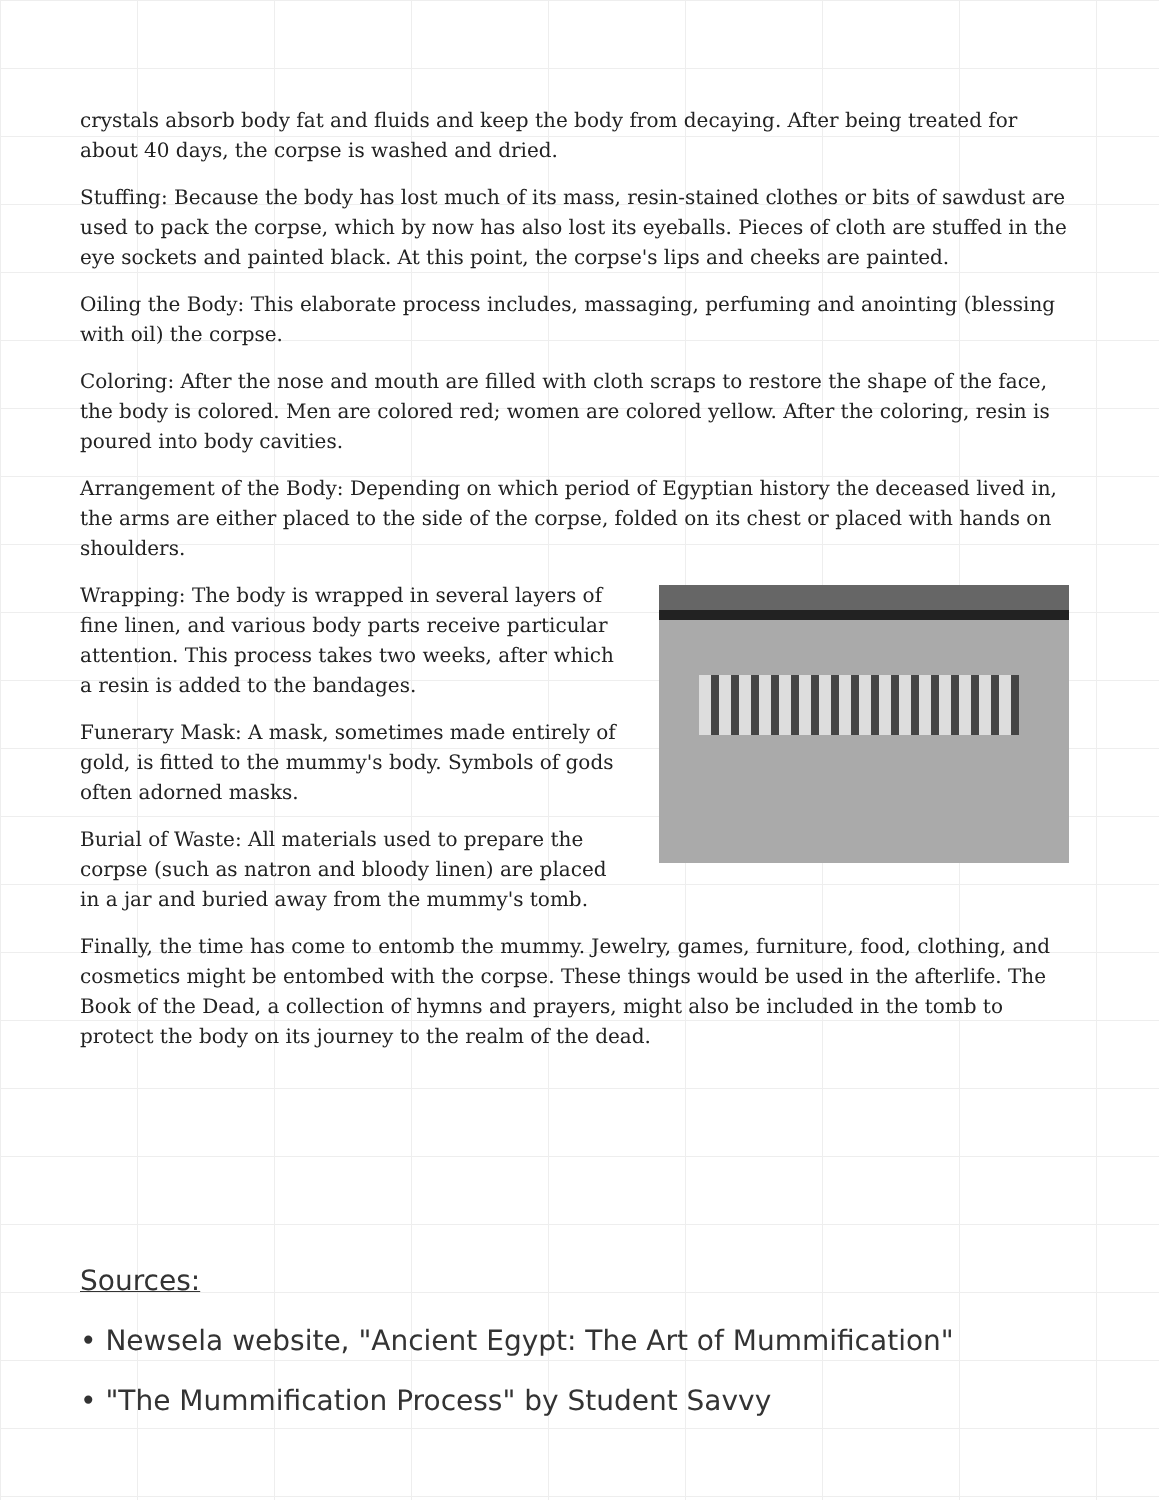crystals absorb body fat and fluids and keep the body from decaying. After being treated for about 40 days, the corpse is washed and dried.
Stuffing: Because the body has lost much of its mass, resin-stained clothes or bits of sawdust are used to pack the corpse, which by now has also lost its eyeballs. Pieces of cloth are stuffed in the eye sockets and painted black. At this point, the corpse's lips and cheeks are painted.
Oiling the Body: This elaborate process includes, massaging, perfuming and anointing (blessing with oil) the corpse.
Coloring: After the nose and mouth are filled with cloth scraps to restore the shape of the face, the body is colored. Men are colored red; women are colored yellow. After the coloring, resin is poured into body cavities.
Arrangement of the Body: Depending on which period of Egyptian history the deceased lived in, the arms are either placed to the side of the corpse, folded on its chest or placed with hands on shoulders.
Wrapping: The body is wrapped in several layers of fine linen, and various body parts receive particular attention. This process takes two weeks, after which a resin is added to the bandages.
Funerary Mask: A mask, sometimes made entirely of gold, is fitted to the mummy's body. Symbols of gods often adorned masks.
Burial of Waste: All materials used to prepare the corpse (such as natron and bloody linen) are placed in a jar and buried away from the mummy's tomb.
Finally, the time has come to entomb the mummy. Jewelry, games, furniture, food, clothing, and cosmetics might be entombed with the corpse. These things would be used in the afterlife. The Book of the Dead, a collection of hymns and prayers, might also be included in the tomb to protect the body on its journey to the realm of the dead.
Sources:
• Newsela website, "Ancient Egypt: The Art of Mummification"
• "The Mummification Process" by Student Savvy